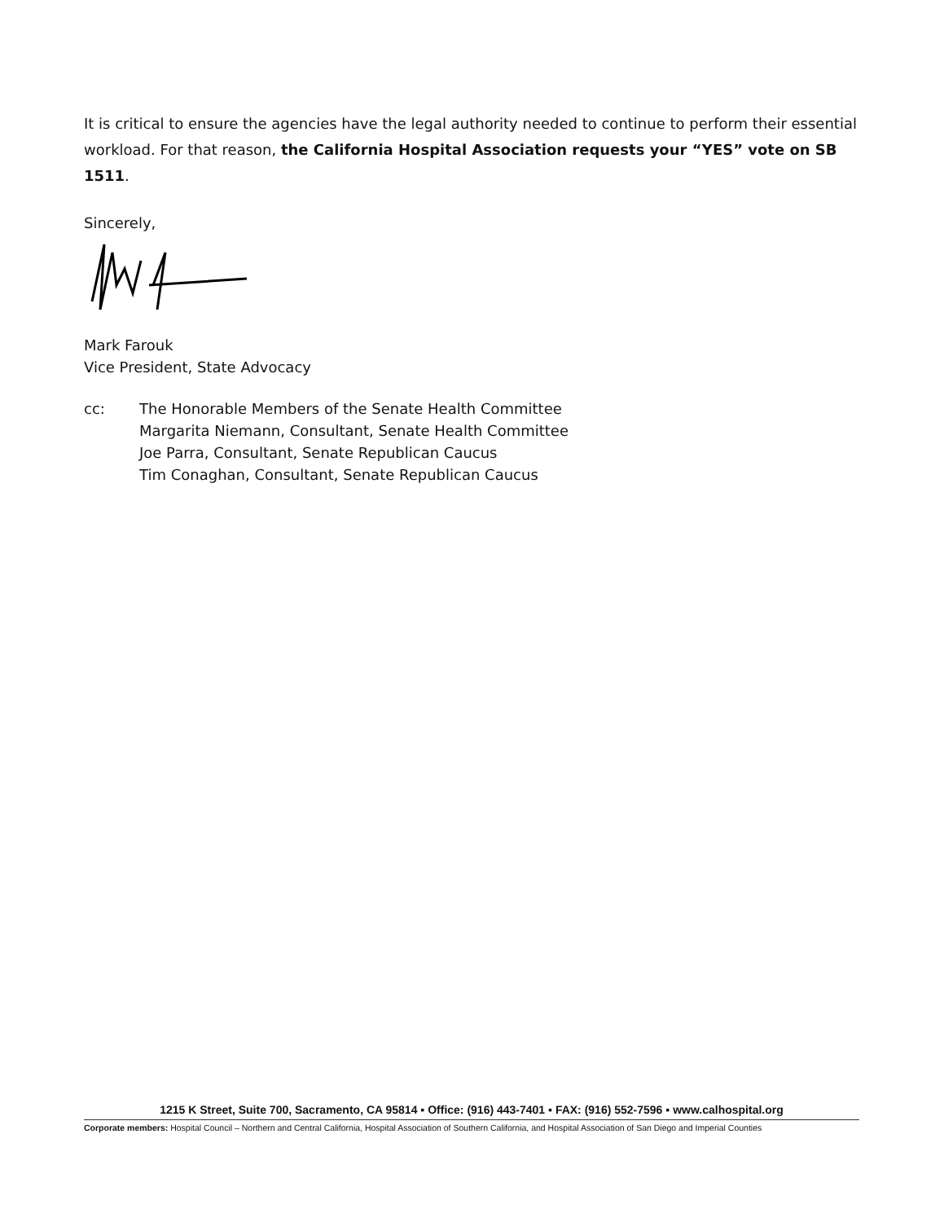It is critical to ensure the agencies have the legal authority needed to continue to perform their essential workload. For that reason, the California Hospital Association requests your “YES” vote on SB 1511.
Sincerely,
Mark Farouk
Vice President, State Advocacy
cc: The Honorable Members of the Senate Health Committee
Margarita Niemann, Consultant, Senate Health Committee
Joe Parra, Consultant, Senate Republican Caucus
Tim Conaghan, Consultant, Senate Republican Caucus
1215 K Street, Suite 700, Sacramento, CA 95814 ▪ Office: (916) 443-7401 ▪ FAX: (916) 552-7596 ▪ www.calhospital.org
Corporate members: Hospital Council – Northern and Central California, Hospital Association of Southern California, and Hospital Association of San Diego and Imperial Counties